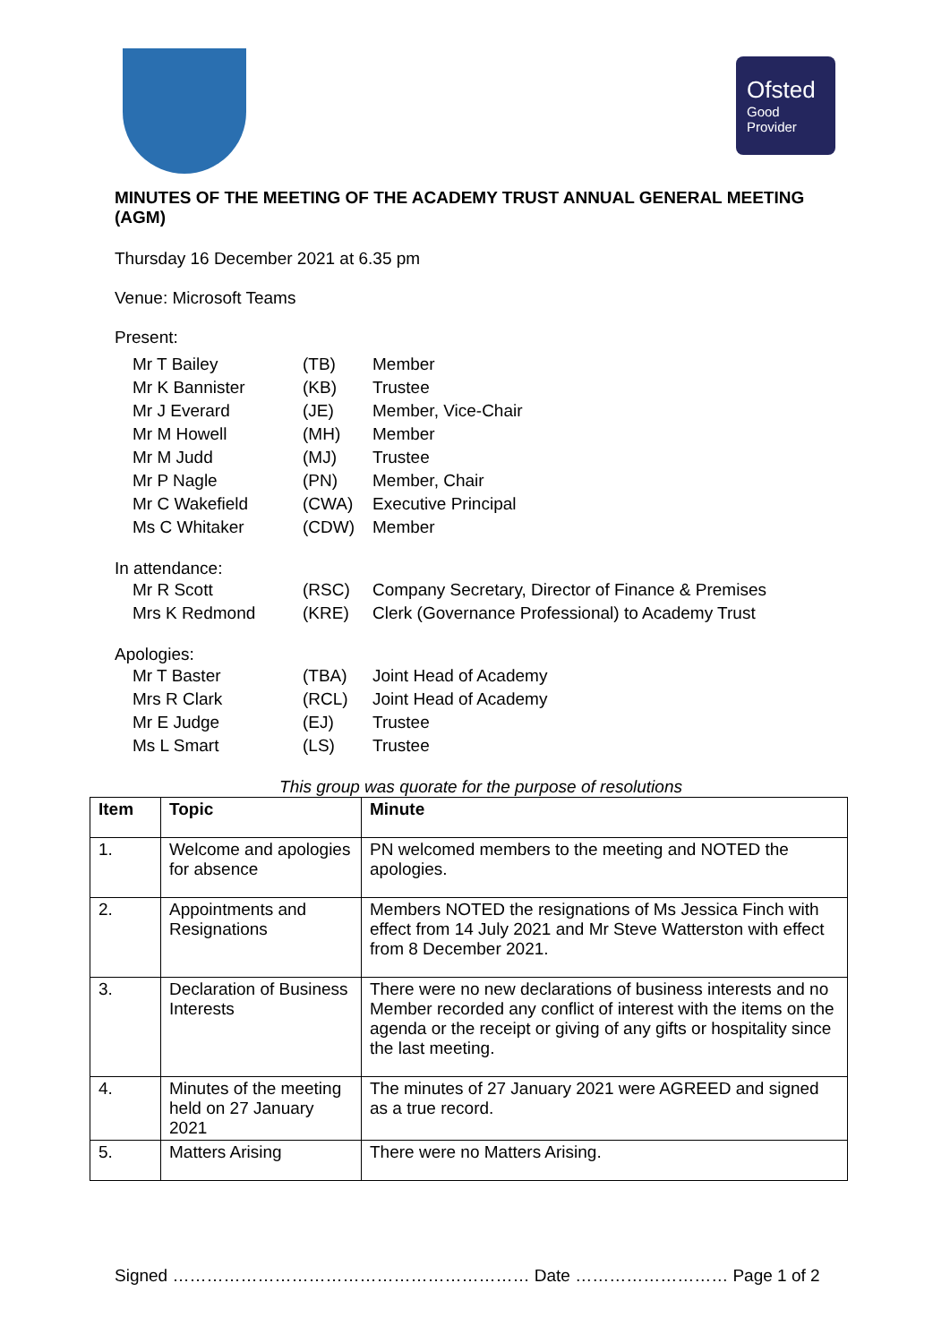Ofsted
Good
Provider
MINUTES OF THE MEETING OF THE ACADEMY TRUST ANNUAL GENERAL MEETING (AGM)
Thursday 16 December 2021 at 6.35 pm
Venue: Microsoft Teams
Present:
| Mr T Bailey | (TB) | Member |
| Mr K Bannister | (KB) | Trustee |
| Mr J Everard | (JE) | Member, Vice-Chair |
| Mr M Howell | (MH) | Member |
| Mr M Judd | (MJ) | Trustee |
| Mr P Nagle | (PN) | Member, Chair |
| Mr C Wakefield | (CWA) | Executive Principal |
| Ms C Whitaker | (CDW) | Member |
In attendance:
| Mr R Scott | (RSC) | Company Secretary, Director of Finance & Premises |
| Mrs K Redmond | (KRE) | Clerk (Governance Professional) to Academy Trust |
Apologies:
| Mr T Baster | (TBA) | Joint Head of Academy |
| Mrs R Clark | (RCL) | Joint Head of Academy |
| Mr E Judge | (EJ) | Trustee |
| Ms L Smart | (LS) | Trustee |
This group was quorate for the purpose of resolutions
| Item | Topic | Minute |
| --- | --- | --- |
| 1. | Welcome and apologies for absence | PN welcomed members to the meeting and NOTED the apologies. |
| 2. | Appointments and Resignations | Members NOTED the resignations of Ms Jessica Finch with effect from 14 July 2021 and Mr Steve Watterston with effect from 8 December 2021. |
| 3. | Declaration of Business Interests | There were no new declarations of business interests and no Member recorded any conflict of interest with the items on the agenda or the receipt or giving of any gifts or hospitality since the last meeting. |
| 4. | Minutes of the meeting held on 27 January 2021 | The minutes of 27 January 2021 were AGREED and signed as a true record. |
| 5. | Matters Arising | There were no Matters Arising. |
Signed ……………………………………………………… Date ……………………… Page 1 of 2